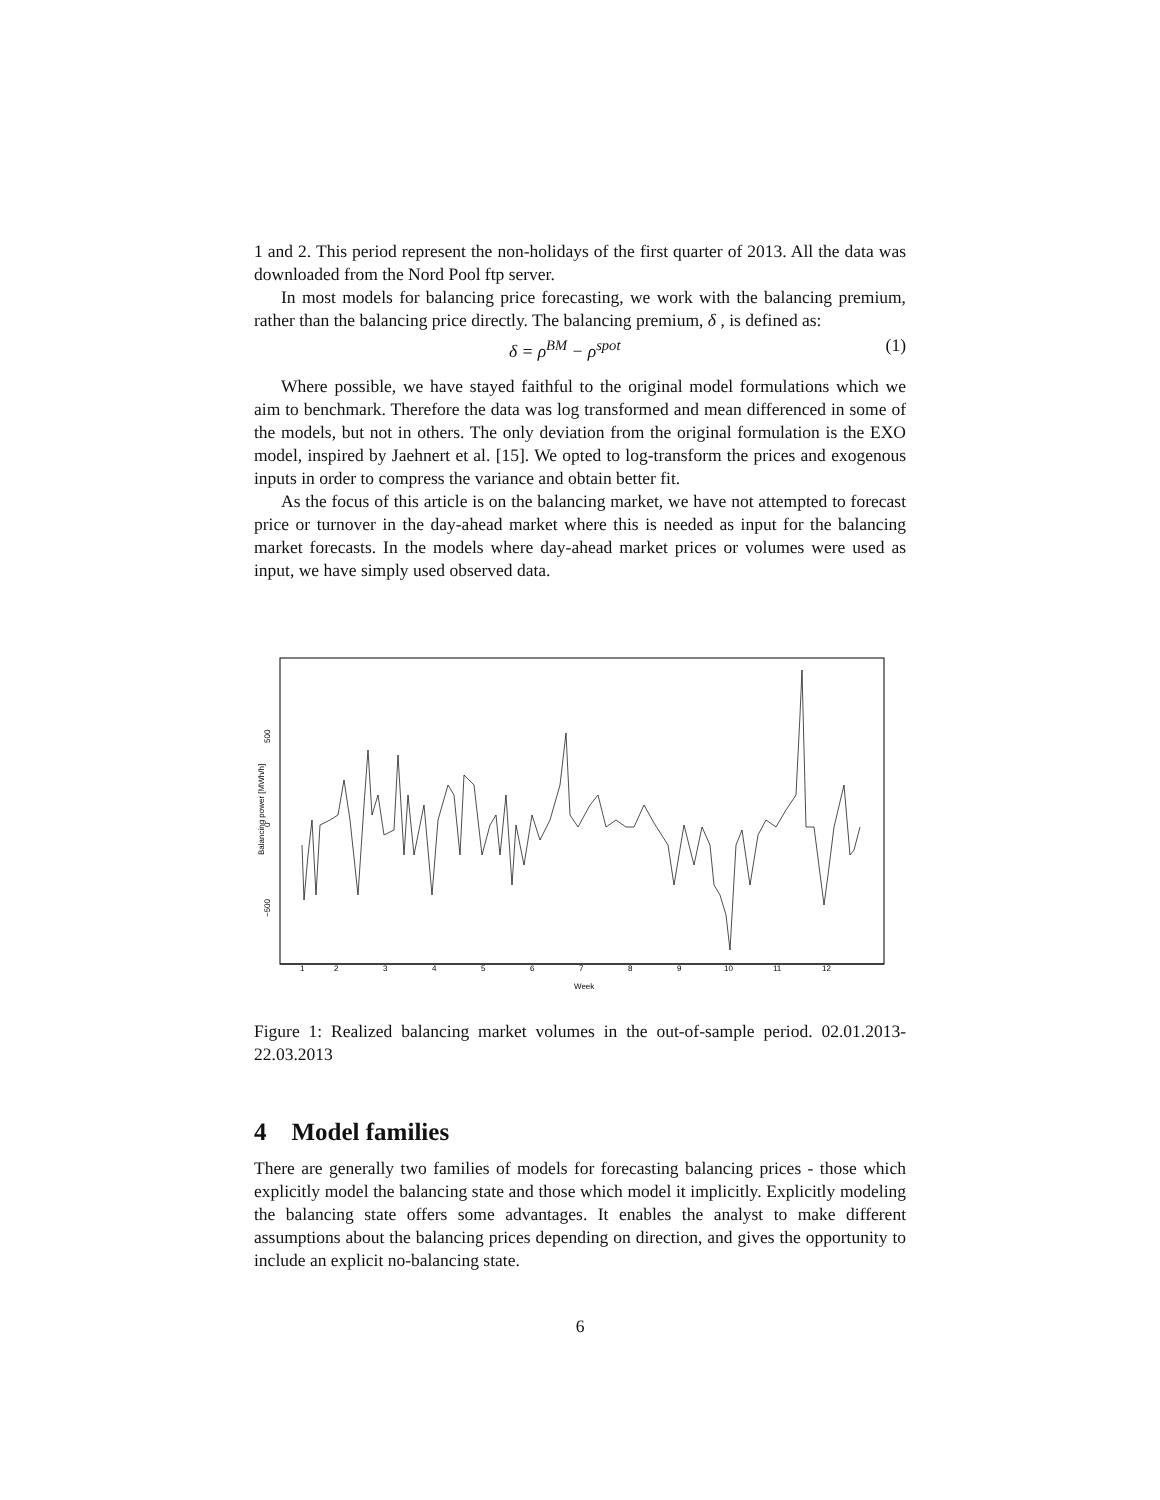1 and 2. This period represent the non-holidays of the first quarter of 2013. All the data was downloaded from the Nord Pool ftp server.
In most models for balancing price forecasting, we work with the balancing premium, rather than the balancing price directly. The balancing premium, δ , is defined as:
δ = ρ<sup>BM</sup> − ρ<sup>spot</sup> (1)
Where possible, we have stayed faithful to the original model formulations which we aim to benchmark. Therefore the data was log transformed and mean differenced in some of the models, but not in others. The only deviation from the original formulation is the EXO model, inspired by Jaehnert et al. [15]. We opted to log-transform the prices and exogenous inputs in order to compress the variance and obtain better fit.
As the focus of this article is on the balancing market, we have not attempted to forecast price or turnover in the day-ahead market where this is needed as input for the balancing market forecasts. In the models where day-ahead market prices or volumes were used as input, we have simply used observed data.
Balancing power [MWh/h]
500
0
−500
1
2
3
4
5
6
7
8
9
10
11
12
Week
Figure 1: Realized balancing market volumes in the out-of-sample period. 02.01.2013-22.03.2013
4 Model families
There are generally two families of models for forecasting balancing prices - those which explicitly model the balancing state and those which model it implicitly. Explicitly modeling the balancing state offers some advantages. It enables the analyst to make different assumptions about the balancing prices depending on direction, and gives the opportunity to include an explicit no-balancing state.
6